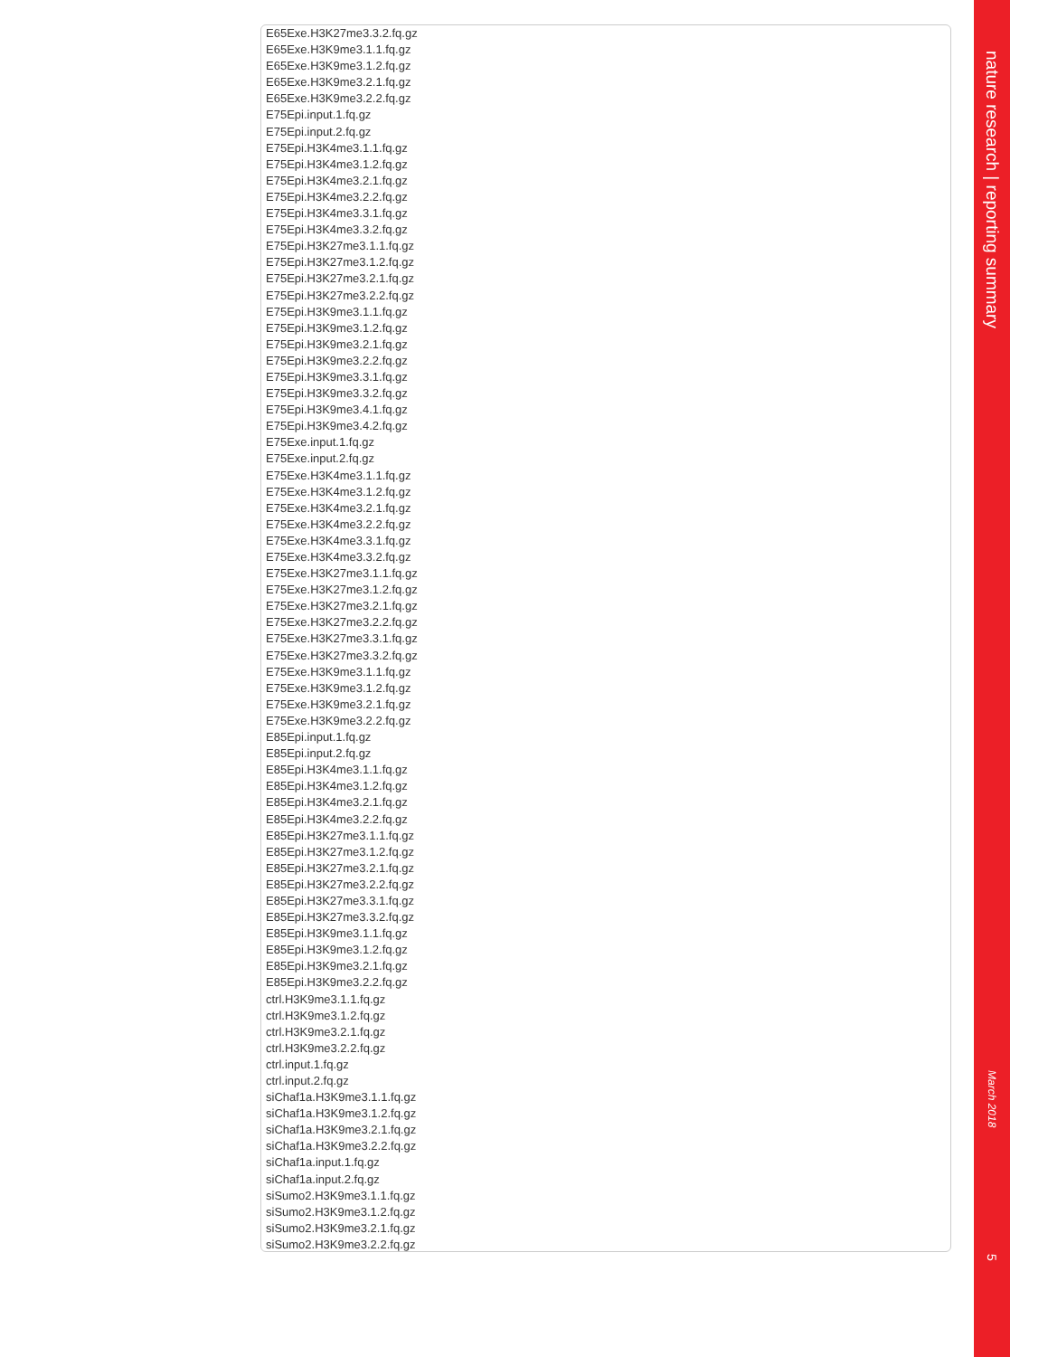E65Exe.H3K27me3.3.2.fq.gz
E65Exe.H3K9me3.1.1.fq.gz
E65Exe.H3K9me3.1.2.fq.gz
E65Exe.H3K9me3.2.1.fq.gz
E65Exe.H3K9me3.2.2.fq.gz
E75Epi.input.1.fq.gz
E75Epi.input.2.fq.gz
E75Epi.H3K4me3.1.1.fq.gz
E75Epi.H3K4me3.1.2.fq.gz
E75Epi.H3K4me3.2.1.fq.gz
E75Epi.H3K4me3.2.2.fq.gz
E75Epi.H3K4me3.3.1.fq.gz
E75Epi.H3K4me3.3.2.fq.gz
E75Epi.H3K27me3.1.1.fq.gz
E75Epi.H3K27me3.1.2.fq.gz
E75Epi.H3K27me3.2.1.fq.gz
E75Epi.H3K27me3.2.2.fq.gz
E75Epi.H3K9me3.1.1.fq.gz
E75Epi.H3K9me3.1.2.fq.gz
E75Epi.H3K9me3.2.1.fq.gz
E75Epi.H3K9me3.2.2.fq.gz
E75Epi.H3K9me3.3.1.fq.gz
E75Epi.H3K9me3.3.2.fq.gz
E75Epi.H3K9me3.4.1.fq.gz
E75Epi.H3K9me3.4.2.fq.gz
E75Exe.input.1.fq.gz
E75Exe.input.2.fq.gz
E75Exe.H3K4me3.1.1.fq.gz
E75Exe.H3K4me3.1.2.fq.gz
E75Exe.H3K4me3.2.1.fq.gz
E75Exe.H3K4me3.2.2.fq.gz
E75Exe.H3K4me3.3.1.fq.gz
E75Exe.H3K4me3.3.2.fq.gz
E75Exe.H3K27me3.1.1.fq.gz
E75Exe.H3K27me3.1.2.fq.gz
E75Exe.H3K27me3.2.1.fq.gz
E75Exe.H3K27me3.2.2.fq.gz
E75Exe.H3K27me3.3.1.fq.gz
E75Exe.H3K27me3.3.2.fq.gz
E75Exe.H3K9me3.1.1.fq.gz
E75Exe.H3K9me3.1.2.fq.gz
E75Exe.H3K9me3.2.1.fq.gz
E75Exe.H3K9me3.2.2.fq.gz
E85Epi.input.1.fq.gz
E85Epi.input.2.fq.gz
E85Epi.H3K4me3.1.1.fq.gz
E85Epi.H3K4me3.1.2.fq.gz
E85Epi.H3K4me3.2.1.fq.gz
E85Epi.H3K4me3.2.2.fq.gz
E85Epi.H3K27me3.1.1.fq.gz
E85Epi.H3K27me3.1.2.fq.gz
E85Epi.H3K27me3.2.1.fq.gz
E85Epi.H3K27me3.2.2.fq.gz
E85Epi.H3K27me3.3.1.fq.gz
E85Epi.H3K27me3.3.2.fq.gz
E85Epi.H3K9me3.1.1.fq.gz
E85Epi.H3K9me3.1.2.fq.gz
E85Epi.H3K9me3.2.1.fq.gz
E85Epi.H3K9me3.2.2.fq.gz
ctrl.H3K9me3.1.1.fq.gz
ctrl.H3K9me3.1.2.fq.gz
ctrl.H3K9me3.2.1.fq.gz
ctrl.H3K9me3.2.2.fq.gz
ctrl.input.1.fq.gz
ctrl.input.2.fq.gz
siChaf1a.H3K9me3.1.1.fq.gz
siChaf1a.H3K9me3.1.2.fq.gz
siChaf1a.H3K9me3.2.1.fq.gz
siChaf1a.H3K9me3.2.2.fq.gz
siChaf1a.input.1.fq.gz
siChaf1a.input.2.fq.gz
siSumo2.H3K9me3.1.1.fq.gz
siSumo2.H3K9me3.1.2.fq.gz
siSumo2.H3K9me3.2.1.fq.gz
siSumo2.H3K9me3.2.2.fq.gz
nature research | reporting summary
March 2018
5